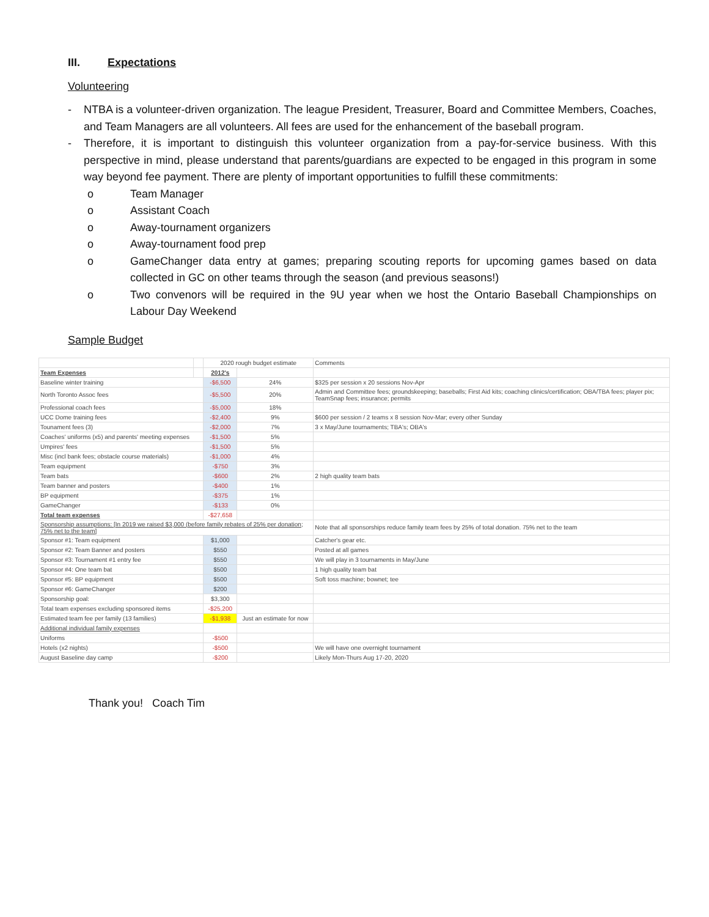III. Expectations
Volunteering
- NTBA is a volunteer-driven organization. The league President, Treasurer, Board and Committee Members, Coaches, and Team Managers are all volunteers. All fees are used for the enhancement of the baseball program.
- Therefore, it is important to distinguish this volunteer organization from a pay-for-service business. With this perspective in mind, please understand that parents/guardians are expected to be engaged in this program in some way beyond fee payment. There are plenty of important opportunities to fulfill these commitments:
o Team Manager
o Assistant Coach
o Away-tournament organizers
o Away-tournament food prep
o GameChanger data entry at games; preparing scouting reports for upcoming games based on data collected in GC on other teams through the season (and previous seasons!)
o Two convenors will be required in the 9U year when we host the Ontario Baseball Championships on Labour Day Weekend
Sample Budget
| | | 2020 rough budget estimate | | Comments |
| Team Expenses | | 2012's | | |
| Baseline winter training | | -$6,500 | 24% | $325 per session x 20 sessions Nov-Apr |
| North Toronto Assoc fees | | -$5,500 | 20% | Admin and Committee fees; groundskeeping; baseballs; First Aid kits; coaching clinics/certification; OBA/TBA fees; player pix; TeamSnap fees; insurance; permits |
| Professional coach fees | | -$5,000 | 18% | |
| UCC Dome training fees | | -$2,400 | 9% | $600 per session / 2 teams x 8 session Nov-Mar; every other Sunday |
| Tounament fees (3) | | -$2,000 | 7% | 3 x May/June tournaments; TBA's; OBA's |
| Coaches' uniforms (x5) and parents' meeting expenses | | -$1,500 | 5% | |
| Umpires' fees | | -$1,500 | 5% | |
| Misc (incl bank fees; obstacle course materials) | | -$1,000 | 4% | |
| Team equipment | | -$750 | 3% | |
| Team bats | | -$600 | 2% | 2 high quality team bats |
| Team banner and posters | | -$400 | 1% | |
| BP equipment | | -$375 | 1% | |
| GameChanger | | -$133 | 0% | |
| Total team expenses | | -$27,658 | | |
| Sponsorship assumptions: [In 2019 we raised $3,000 (before family rebates of 25% per donation; 75% net to the team] | | | | Note that all sponsorships reduce family team fees by 25% of total donation. 75% net to the team |
| Sponsor #1: Team equipment | | $1,000 | | Catcher's gear etc. |
| Sponsor #2: Team Banner and posters | | $550 | | Posted at all games |
| Sponsor #3: Tournament #1 entry fee | | $550 | | We will play in 3 tournaments in May/June |
| Sponsor #4: One team bat | | $500 | | 1 high quality team bat |
| Sponsor #5: BP equipment | | $500 | | Soft toss machine; bownet; tee |
| Sponsor #6: GameChanger | | $200 | | |
| Sponsorship goal: | | $3,300 | | |
| Total team expenses excluding sponsored items | | -$25,200 | | |
| Estimated team fee per family (13 families) | | -$1,938 | Just an estimate for now | |
| Additional individual family expenses | | | | |
| Uniforms | | -$500 | | |
| Hotels (x2 nights) | | -$500 | | We will have one overnight tournament |
| August Baseline day camp | | -$200 | | Likely Mon-Thurs Aug 17-20, 2020 |
Thank you! Coach Tim